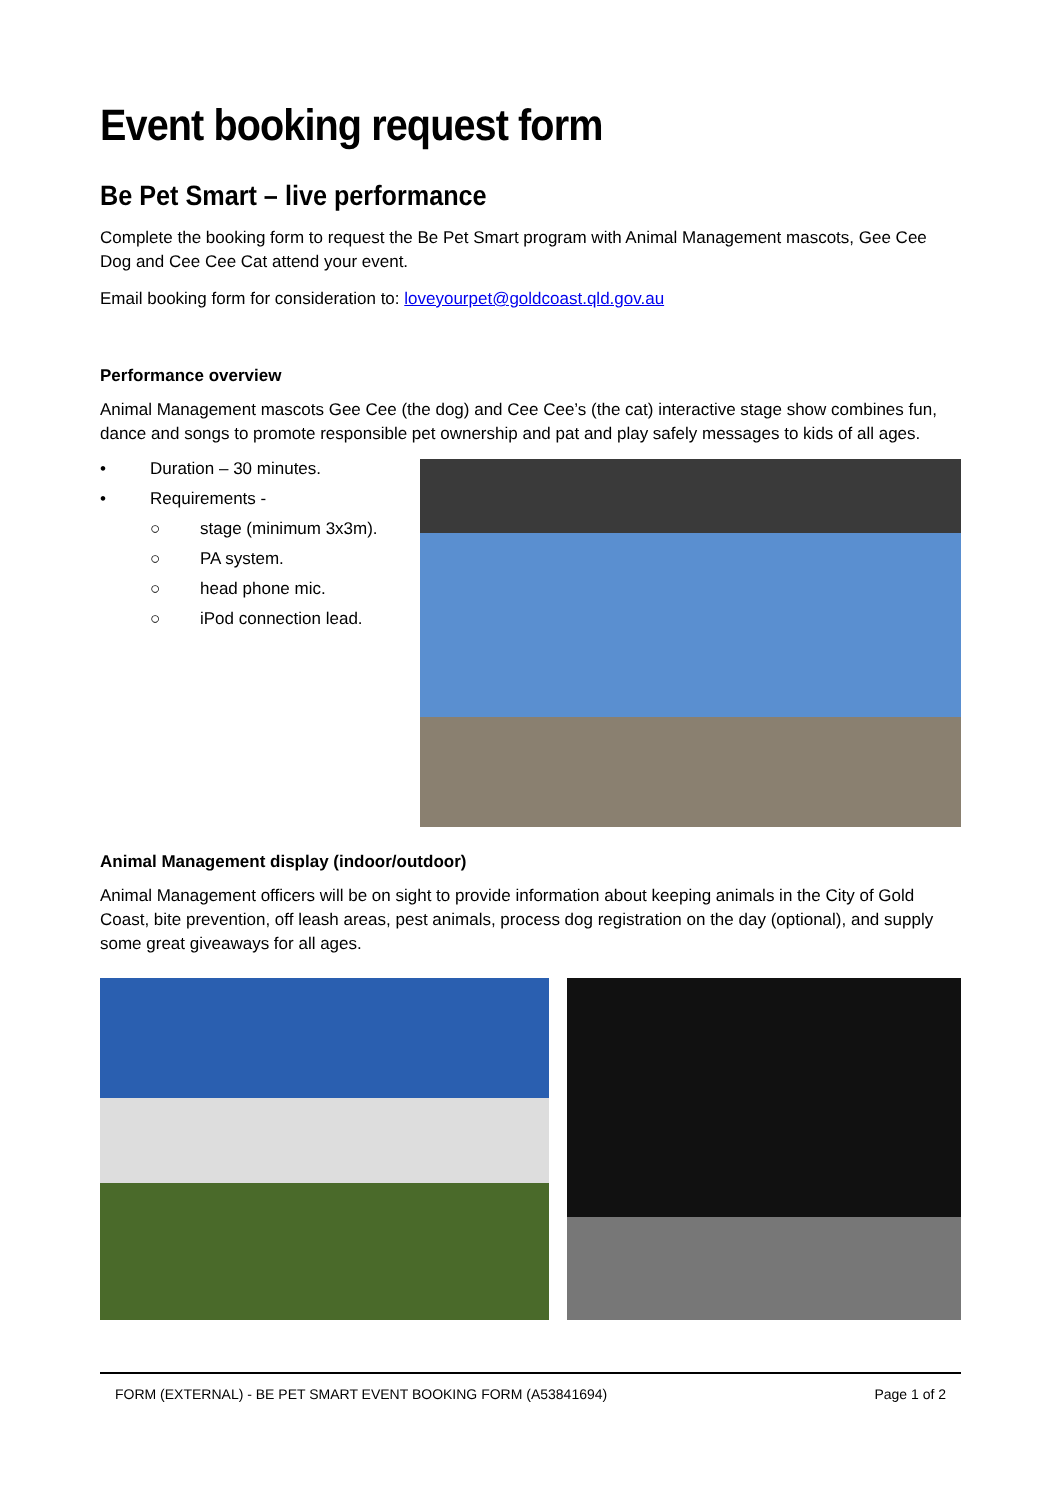Event booking request form
Be Pet Smart – live performance
Complete the booking form to request the Be Pet Smart program with Animal Management mascots, Gee Cee Dog and Cee Cee Cat attend your event.
Email booking form for consideration to: loveyourpet@goldcoast.qld.gov.au
Performance overview
Animal Management mascots Gee Cee (the dog) and Cee Cee’s (the cat) interactive stage show combines fun, dance and songs to promote responsible pet ownership and pat and play safely messages to kids of all ages.
• Duration – 30 minutes.
• Requirements -
○ stage (minimum 3x3m).
○ PA system.
○ head phone mic.
○ iPod connection lead.
Animal Management display (indoor/outdoor)
Animal Management officers will be on sight to provide information about keeping animals in the City of Gold Coast, bite prevention, off leash areas, pest animals, process dog registration on the day (optional), and supply some great giveaways for all ages.
FORM (EXTERNAL) - BE PET SMART EVENT BOOKING FORM (A53841694) Page 1 of 2